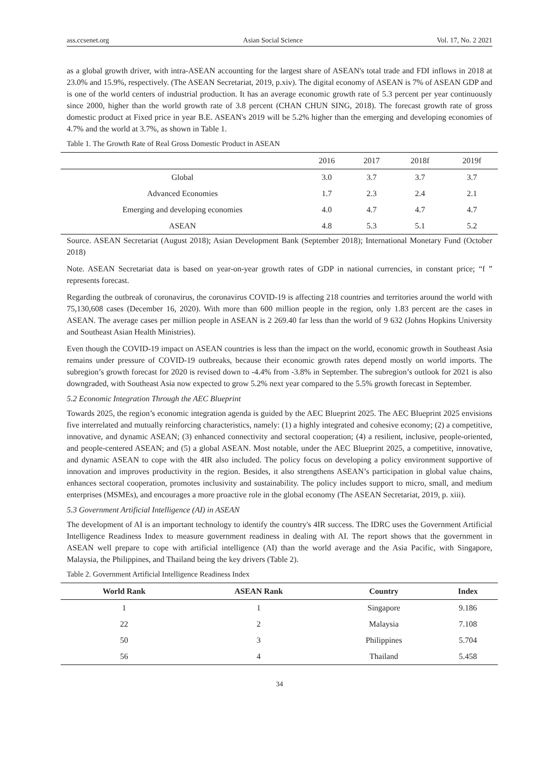ass.ccsenet.org Asian Social Science Vol. 17, No. 2 2021
as a global growth driver, with intra-ASEAN accounting for the largest share of ASEAN's total trade and FDI inflows in 2018 at 23.0% and 15.9%, respectively. (The ASEAN Secretariat, 2019, p.xiv). The digital economy of ASEAN is 7% of ASEAN GDP and is one of the world centers of industrial production. It has an average economic growth rate of 5.3 percent per year continuously since 2000, higher than the world growth rate of 3.8 percent (CHAN CHUN SING, 2018). The forecast growth rate of gross domestic product at Fixed price in year B.E. ASEAN's 2019 will be 5.2% higher than the emerging and developing economies of 4.7% and the world at 3.7%, as shown in Table 1.
Table 1. The Growth Rate of Real Gross Domestic Product in ASEAN
| | 2016 | 2017 | 2018f | 2019f |
| Global | 3.0 | 3.7 | 3.7 | 3.7 |
| Advanced Economies | 1.7 | 2.3 | 2.4 | 2.1 |
| Emerging and developing economies | 4.0 | 4.7 | 4.7 | 4.7 |
| ASEAN | 4.8 | 5.3 | 5.1 | 5.2 |
Source. ASEAN Secretariat (August 2018); Asian Development Bank (September 2018); International Monetary Fund (October 2018)
Note. ASEAN Secretariat data is based on year-on-year growth rates of GDP in national currencies, in constant price; “f ” represents forecast.
Regarding the outbreak of coronavirus, the coronavirus COVID-19 is affecting 218 countries and territories around the world with 75,130,608 cases (December 16, 2020). With more than 600 million people in the region, only 1.83 percent are the cases in ASEAN. The average cases per million people in ASEAN is 2 269.40 far less than the world of 9 632 (Johns Hopkins University and Southeast Asian Health Ministries).
Even though the COVID-19 impact on ASEAN countries is less than the impact on the world, economic growth in Southeast Asia remains under pressure of COVID-19 outbreaks, because their economic growth rates depend mostly on world imports. The subregion’s growth forecast for 2020 is revised down to -4.4% from -3.8% in September. The subregion’s outlook for 2021 is also downgraded, with Southeast Asia now expected to grow 5.2% next year compared to the 5.5% growth forecast in September.
5.2 Economic Integration Through the AEC Blueprint
Towards 2025, the region’s economic integration agenda is guided by the AEC Blueprint 2025. The AEC Blueprint 2025 envisions five interrelated and mutually reinforcing characteristics, namely: (1) a highly integrated and cohesive economy; (2) a competitive, innovative, and dynamic ASEAN; (3) enhanced connectivity and sectoral cooperation; (4) a resilient, inclusive, people-oriented, and people-centered ASEAN; and (5) a global ASEAN. Most notable, under the AEC Blueprint 2025, a competitive, innovative, and dynamic ASEAN to cope with the 4IR also included. The policy focus on developing a policy environment supportive of innovation and improves productivity in the region. Besides, it also strengthens ASEAN’s participation in global value chains, enhances sectoral cooperation, promotes inclusivity and sustainability. The policy includes support to micro, small, and medium enterprises (MSMEs), and encourages a more proactive role in the global economy (The ASEAN Secretariat, 2019, p. xiii).
5.3 Government Artificial Intelligence (AI) in ASEAN
The development of AI is an important technology to identify the country's 4IR success. The IDRC uses the Government Artificial Intelligence Readiness Index to measure government readiness in dealing with AI. The report shows that the government in ASEAN well prepare to cope with artificial intelligence (AI) than the world average and the Asia Pacific, with Singapore, Malaysia, the Philippines, and Thailand being the key drivers (Table 2).
Table 2. Government Artificial Intelligence Readiness Index
| World Rank | ASEAN Rank | Country | Index |
| --- | --- | --- | --- |
| 1 | 1 | Singapore | 9.186 |
| 22 | 2 | Malaysia | 7.108 |
| 50 | 3 | Philippines | 5.704 |
| 56 | 4 | Thailand | 5.458 |
34